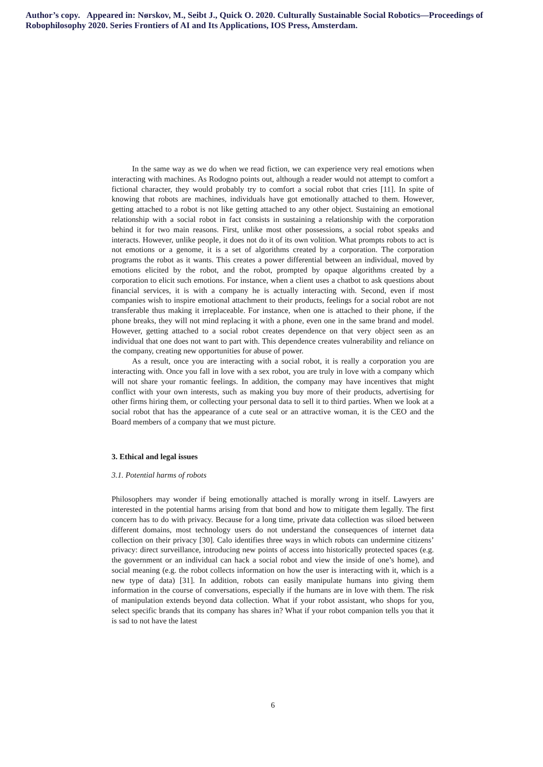Author’s copy. Appeared in: Nørskov, M., Seibt J., Quick O. 2020. Culturally Sustainable Social Robotics—Proceedings of Robophilosophy 2020. Series Frontiers of AI and Its Applications, IOS Press, Amsterdam.
In the same way as we do when we read fiction, we can experience very real emotions when interacting with machines. As Rodogno points out, although a reader would not attempt to comfort a fictional character, they would probably try to comfort a social robot that cries [11]. In spite of knowing that robots are machines, individuals have got emotionally attached to them. However, getting attached to a robot is not like getting attached to any other object. Sustaining an emotional relationship with a social robot in fact consists in sustaining a relationship with the corporation behind it for two main reasons. First, unlike most other possessions, a social robot speaks and interacts. However, unlike people, it does not do it of its own volition. What prompts robots to act is not emotions or a genome, it is a set of algorithms created by a corporation. The corporation programs the robot as it wants. This creates a power differential between an individual, moved by emotions elicited by the robot, and the robot, prompted by opaque algorithms created by a corporation to elicit such emotions. For instance, when a client uses a chatbot to ask questions about financial services, it is with a company he is actually interacting with. Second, even if most companies wish to inspire emotional attachment to their products, feelings for a social robot are not transferable thus making it irreplaceable. For instance, when one is attached to their phone, if the phone breaks, they will not mind replacing it with a phone, even one in the same brand and model. However, getting attached to a social robot creates dependence on that very object seen as an individual that one does not want to part with. This dependence creates vulnerability and reliance on the company, creating new opportunities for abuse of power.
As a result, once you are interacting with a social robot, it is really a corporation you are interacting with. Once you fall in love with a sex robot, you are truly in love with a company which will not share your romantic feelings. In addition, the company may have incentives that might conflict with your own interests, such as making you buy more of their products, advertising for other firms hiring them, or collecting your personal data to sell it to third parties. When we look at a social robot that has the appearance of a cute seal or an attractive woman, it is the CEO and the Board members of a company that we must picture.
3. Ethical and legal issues
3.1. Potential harms of robots
Philosophers may wonder if being emotionally attached is morally wrong in itself. Lawyers are interested in the potential harms arising from that bond and how to mitigate them legally. The first concern has to do with privacy. Because for a long time, private data collection was siloed between different domains, most technology users do not understand the consequences of internet data collection on their privacy [30]. Calo identifies three ways in which robots can undermine citizens’ privacy: direct surveillance, introducing new points of access into historically protected spaces (e.g. the government or an individual can hack a social robot and view the inside of one’s home), and social meaning (e.g. the robot collects information on how the user is interacting with it, which is a new type of data) [31]. In addition, robots can easily manipulate humans into giving them information in the course of conversations, especially if the humans are in love with them. The risk of manipulation extends beyond data collection. What if your robot assistant, who shops for you, select specific brands that its company has shares in? What if your robot companion tells you that it is sad to not have the latest
6